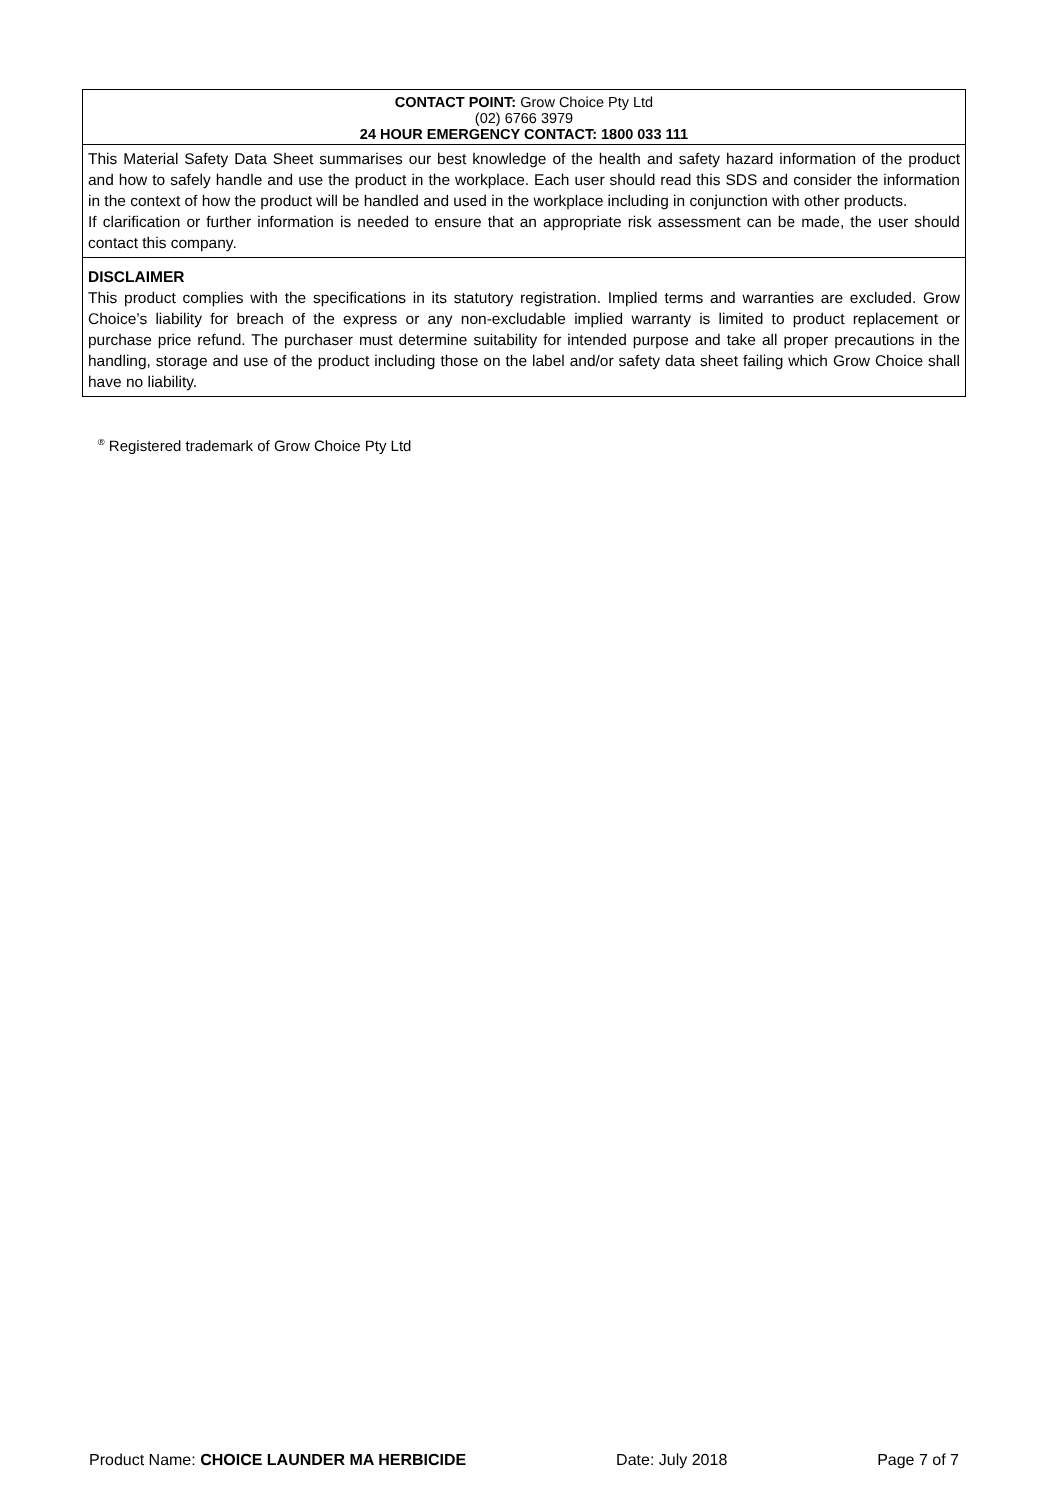CONTACT POINT: Grow Choice Pty Ltd
(02) 6766 3979
24 HOUR EMERGENCY CONTACT: 1800 033 111
This Material Safety Data Sheet summarises our best knowledge of the health and safety hazard information of the product and how to safely handle and use the product in the workplace. Each user should read this SDS and consider the information in the context of how the product will be handled and used in the workplace including in conjunction with other products.
If clarification or further information is needed to ensure that an appropriate risk assessment can be made, the user should contact this company.
DISCLAIMER
This product complies with the specifications in its statutory registration. Implied terms and warranties are excluded. Grow Choice’s liability for breach of the express or any non-excludable implied warranty is limited to product replacement or purchase price refund. The purchaser must determine suitability for intended purpose and take all proper precautions in the handling, storage and use of the product including those on the label and/or safety data sheet failing which Grow Choice shall have no liability.
<sup>®</sup> Registered trademark of Grow Choice Pty Ltd
Product Name: CHOICE LAUNDER MA HERBICIDE Date: July 2018 Page 7 of 7